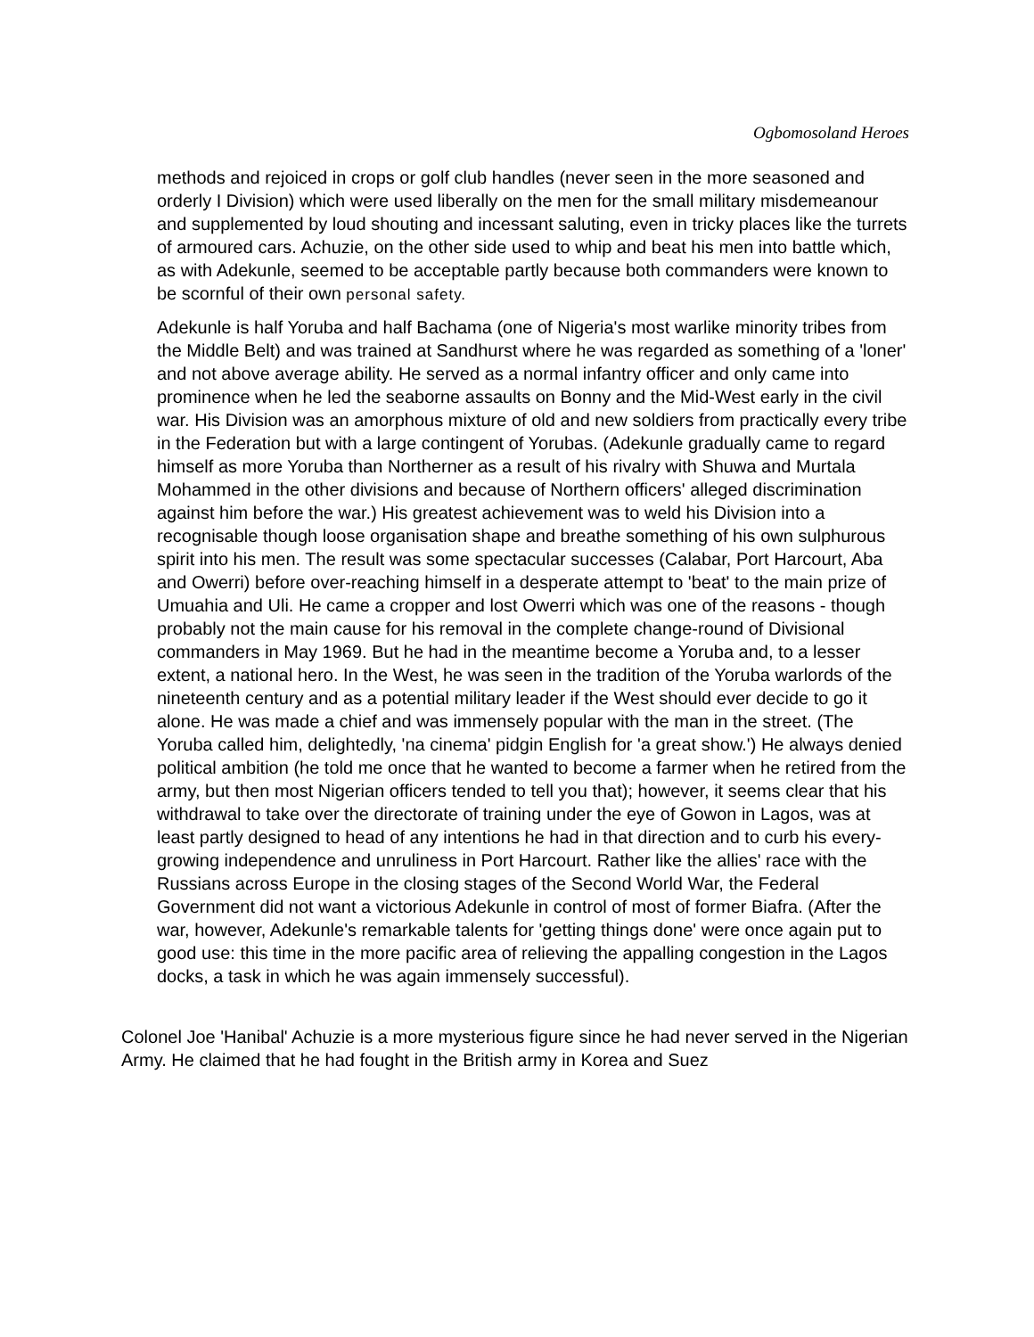Ogbomosoland Heroes
methods and rejoiced in crops or golf club handles (never seen in the more seasoned and orderly I Division) which were used liberally on the men for the small military misdemeanour and supplemented by loud shouting and incessant saluting, even in tricky places like the turrets of armoured cars. Achuzie, on the other side used to whip and beat his men into battle which, as with Adekunle, seemed to be acceptable partly because both commanders were known to be scornful of their own personal safety.
Adekunle is half Yoruba and half Bachama (one of Nigeria's most warlike minority tribes from the Middle Belt) and was trained at Sandhurst where he was regarded as something of a 'loner' and not above average ability. He served as a normal infantry officer and only came into prominence when he led the seaborne assaults on Bonny and the Mid-West early in the civil war. His Division was an amorphous mixture of old and new soldiers from practically every tribe in the Federation but with a large contingent of Yorubas. (Adekunle gradually came to regard himself as more Yoruba than Northerner as a result of his rivalry with Shuwa and Murtala Mohammed in the other divisions and because of Northern officers' alleged discrimination against him before the war.) His greatest achievement was to weld his Division into a recognisable though loose organisation shape and breathe something of his own sulphurous spirit into his men. The result was some spectacular successes (Calabar, Port Harcourt, Aba and Owerri) before over-reaching himself in a desperate attempt to 'beat' to the main prize of Umuahia and Uli. He came a cropper and lost Owerri which was one of the reasons - though probably not the main cause for his removal in the complete change-round of Divisional commanders in May 1969. But he had in the meantime become a Yoruba and, to a lesser extent, a national hero. In the West, he was seen in the tradition of the Yoruba warlords of the nineteenth century and as a potential military leader if the West should ever decide to go it alone. He was made a chief and was immensely popular with the man in the street. (The Yoruba called him, delightedly, 'na cinema' pidgin English for 'a great show.') He always denied political ambition (he told me once that he wanted to become a farmer when he retired from the army, but then most Nigerian officers tended to tell you that); however, it seems clear that his withdrawal to take over the directorate of training under the eye of Gowon in Lagos, was at least partly designed to head of any intentions he had in that direction and to curb his every-growing independence and unruliness in Port Harcourt. Rather like the allies' race with the Russians across Europe in the closing stages of the Second World War, the Federal Government did not want a victorious Adekunle in control of most of former Biafra. (After the war, however, Adekunle's remarkable talents for 'getting things done' were once again put to good use: this time in the more pacific area of relieving the appalling congestion in the Lagos docks, a task in which he was again immensely successful).
Colonel Joe 'Hanibal' Achuzie is a more mysterious figure since he had never served in the Nigerian Army. He claimed that he had fought in the British army in Korea and Suez